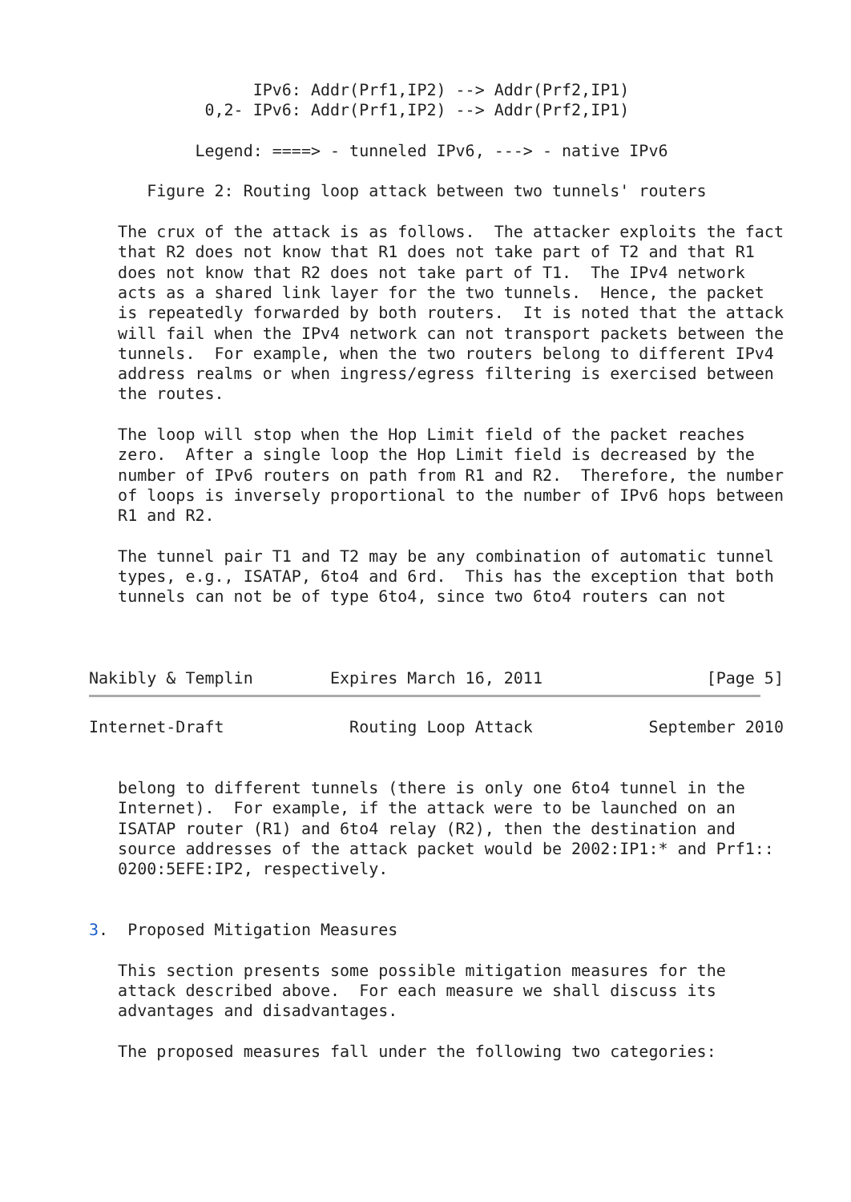IPv6: Addr(Prf1,IP2) --> Addr(Prf2,IP1)
            0,2- IPv6: Addr(Prf1,IP2) --> Addr(Prf2,IP1)

           Legend: ====> - tunneled IPv6, ---> - native IPv6

      Figure 2: Routing loop attack between two tunnels' routers

   The crux of the attack is as follows.  The attacker exploits the fact
   that R2 does not know that R1 does not take part of T2 and that R1
   does not know that R2 does not take part of T1.  The IPv4 network
   acts as a shared link layer for the two tunnels.  Hence, the packet
   is repeatedly forwarded by both routers.  It is noted that the attack
   will fail when the IPv4 network can not transport packets between the
   tunnels.  For example, when the two routers belong to different IPv4
   address realms or when ingress/egress filtering is exercised between
   the routes.

   The loop will stop when the Hop Limit field of the packet reaches
   zero.  After a single loop the Hop Limit field is decreased by the
   number of IPv6 routers on path from R1 and R2.  Therefore, the number
   of loops is inversely proportional to the number of IPv6 hops between
   R1 and R2.

   The tunnel pair T1 and T2 may be any combination of automatic tunnel
   types, e.g., ISATAP, 6to4 and 6rd.  This has the exception that both
   tunnels can not be of type 6to4, since two 6to4 routers can not



Nakibly & Templin        Expires March 16, 2011                 [Page 5]
Internet-Draft             Routing Loop Attack            September 2010


   belong to different tunnels (there is only one 6to4 tunnel in the
   Internet).  For example, if the attack were to be launched on an
   ISATAP router (R1) and 6to4 relay (R2), then the destination and
   source addresses of the attack packet would be 2002:IP1:* and Prf1::
   0200:5EFE:IP2, respectively.


3.  Proposed Mitigation Measures

   This section presents some possible mitigation measures for the
   attack described above.  For each measure we shall discuss its
   advantages and disadvantages.

   The proposed measures fall under the following two categories: